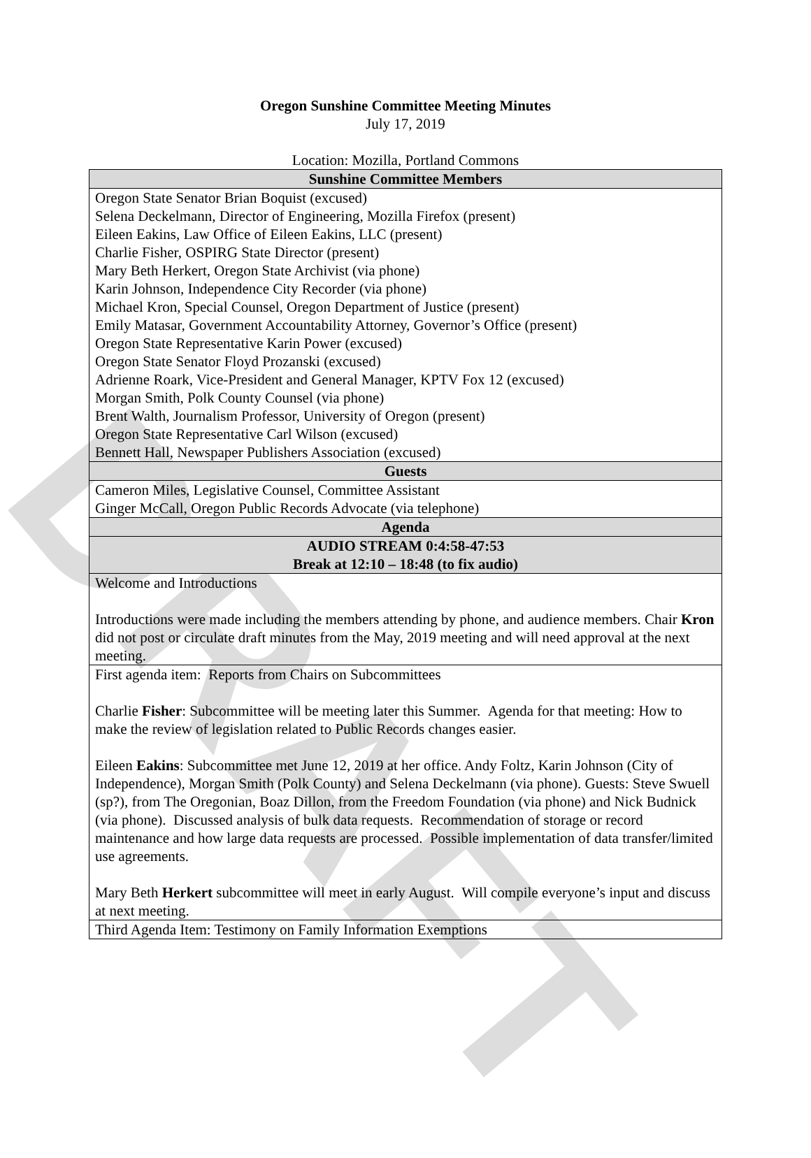DRAFT
Oregon Sunshine Committee Meeting Minutes
July 17, 2019
Location: Mozilla, Portland Commons
| Sunshine Committee Members |
| --- |
| Oregon State Senator Brian Boquist (excused) Selena Deckelmann, Director of Engineering, Mozilla Firefox (present) Eileen Eakins, Law Office of Eileen Eakins, LLC (present) Charlie Fisher, OSPIRG State Director (present) Mary Beth Herkert, Oregon State Archivist (via phone) Karin Johnson, Independence City Recorder (via phone) Michael Kron, Special Counsel, Oregon Department of Justice (present) Emily Matasar, Government Accountability Attorney, Governor’s Office (present) Oregon State Representative Karin Power (excused) Oregon State Senator Floyd Prozanski (excused) Adrienne Roark, Vice-President and General Manager, KPTV Fox 12 (excused) Morgan Smith, Polk County Counsel (via phone) Brent Walth, Journalism Professor, University of Oregon (present) Oregon State Representative Carl Wilson (excused) Bennett Hall, Newspaper Publishers Association (excused) |
| Guests |
| Cameron Miles, Legislative Counsel, Committee Assistant Ginger McCall, Oregon Public Records Advocate (via telephone) |
| Agenda |
| AUDIO STREAM 0:4:58-47:53 Break at 12:10 – 18:48 (to fix audio) |
| Welcome and Introductions Introductions were made including the members attending by phone, and audience members. Chair Kron did not post or circulate draft minutes from the May, 2019 meeting and will need approval at the next meeting. |
| First agenda item: Reports from Chairs on Subcommittees Charlie Fisher : Subcommittee will be meeting later this Summer. Agenda for that meeting: How to make the review of legislation related to Public Records changes easier. Eileen Eakins : Subcommittee met June 12, 2019 at her office. Andy Foltz, Karin Johnson (City of Independence), Morgan Smith (Polk County) and Selena Deckelmann (via phone). Guests: Steve Swuell (sp?), from The Oregonian, Boaz Dillon, from the Freedom Foundation (via phone) and Nick Budnick (via phone). Discussed analysis of bulk data requests. Recommendation of storage or record maintenance and how large data requests are processed. Possible implementation of data transfer/limited use agreements. Mary Beth Herkert subcommittee will meet in early August. Will compile everyone’s input and discuss at next meeting. |
| Third Agenda Item: Testimony on Family Information Exemptions |